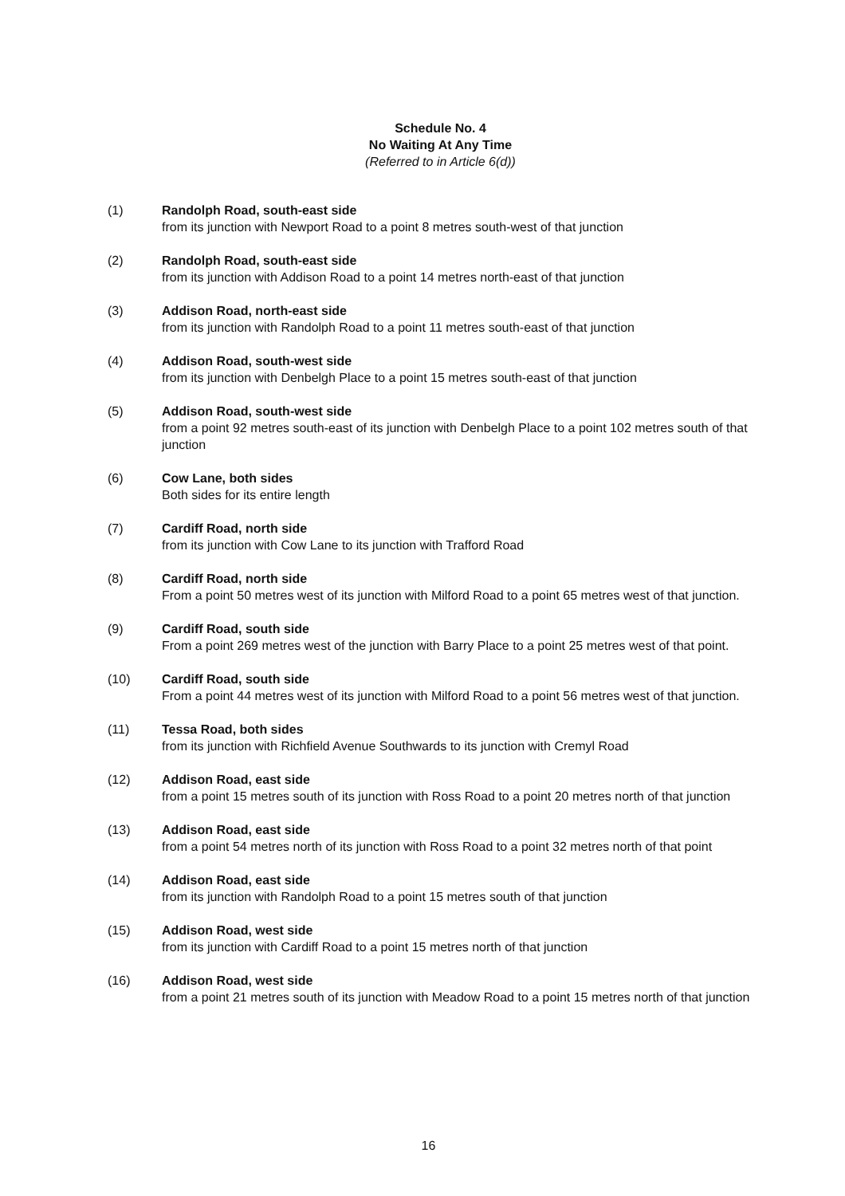Schedule No. 4
No Waiting At Any Time
(Referred to in Article 6(d))
(1) Randolph Road, south-east side
from its junction with Newport Road to a point 8 metres south-west of that junction
(2) Randolph Road, south-east side
from its junction with Addison Road to a point 14 metres north-east of that junction
(3) Addison Road, north-east side
from its junction with Randolph Road to a point 11 metres south-east of that junction
(4) Addison Road, south-west side
from its junction with Denbelgh Place to a point 15 metres south-east of that junction
(5) Addison Road, south-west side
from a point 92 metres south-east of its junction with Denbelgh Place to a point 102 metres south of that junction
(6) Cow Lane, both sides
Both sides for its entire length
(7) Cardiff Road, north side
from its junction with Cow Lane to its junction with Trafford Road
(8) Cardiff Road, north side
From a point 50 metres west of its junction with Milford Road to a point 65 metres west of that junction.
(9) Cardiff Road, south side
From a point 269 metres west of the junction with Barry Place to a point 25 metres west of that point.
(10) Cardiff Road, south side
From a point 44 metres west of its junction with Milford Road to a point 56 metres west of that junction.
(11) Tessa Road, both sides
from its junction with Richfield Avenue Southwards to its junction with Cremyl Road
(12) Addison Road, east side
from a point 15 metres south of its junction with Ross Road to a point 20 metres north of that junction
(13) Addison Road, east side
from a point 54 metres north of its junction with Ross Road to a point 32 metres north of that point
(14) Addison Road, east side
from its junction with Randolph Road to a point 15 metres south of that junction
(15) Addison Road, west side
from its junction with Cardiff Road to a point 15 metres north of that junction
(16) Addison Road, west side
from a point 21 metres south of its junction with Meadow Road to a point 15 metres north of that junction
16